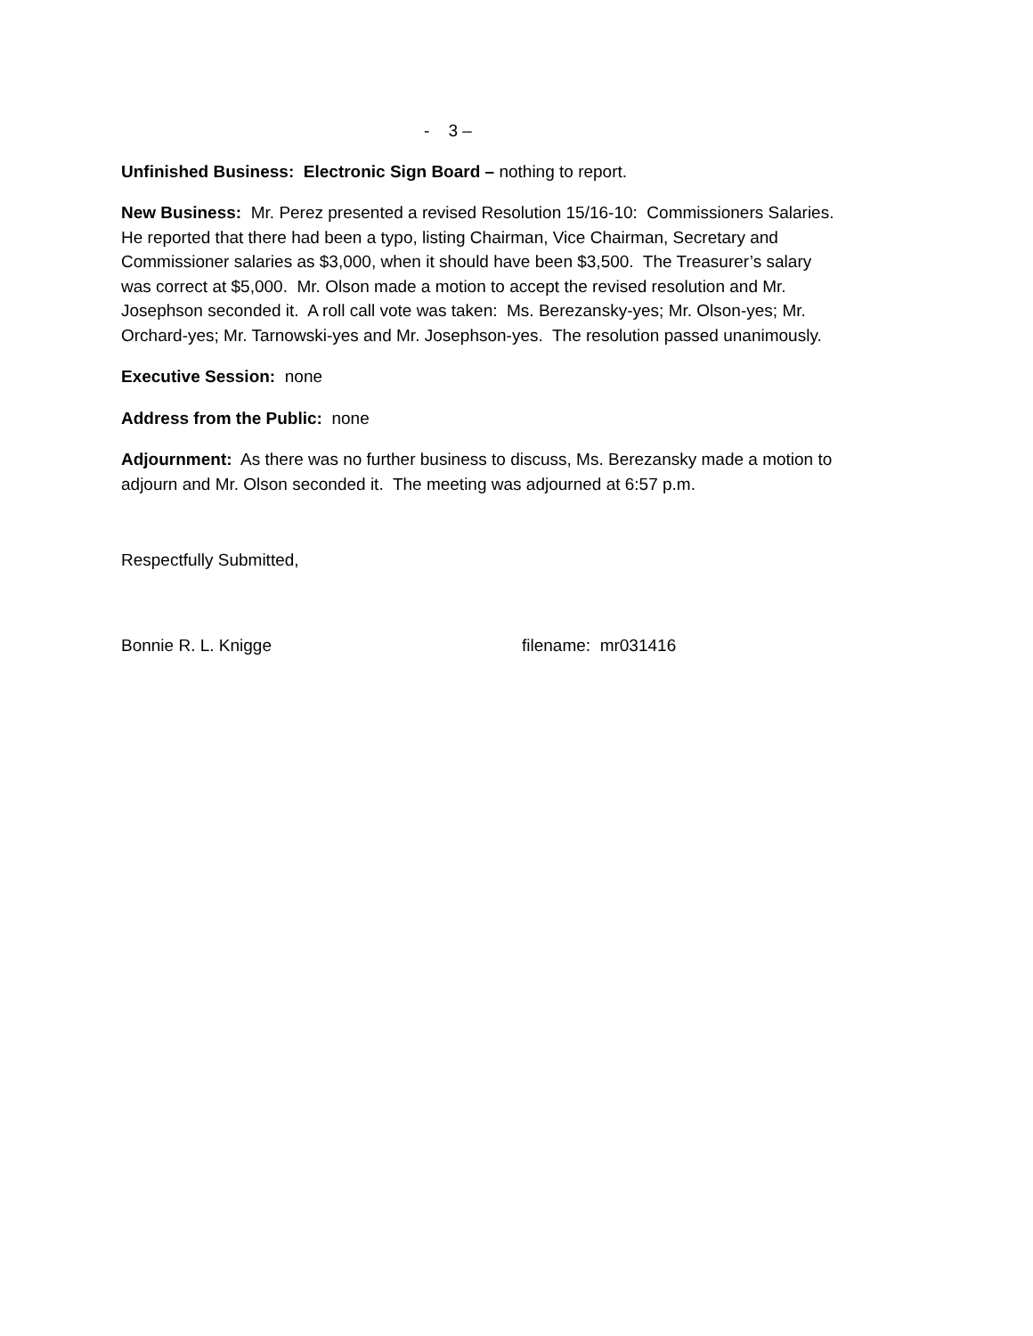- 3 –
Unfinished Business: Electronic Sign Board – nothing to report.
New Business: Mr. Perez presented a revised Resolution 15/16-10: Commissioners Salaries.
He reported that there had been a typo, listing Chairman, Vice Chairman, Secretary and
Commissioner salaries as $3,000, when it should have been $3,500. The Treasurer’s salary
was correct at $5,000. Mr. Olson made a motion to accept the revised resolution and Mr.
Josephson seconded it. A roll call vote was taken: Ms. Berezansky-yes; Mr. Olson-yes; Mr.
Orchard-yes; Mr. Tarnowski-yes and Mr. Josephson-yes. The resolution passed unanimously.
Executive Session: none
Address from the Public: none
Adjournment: As there was no further business to discuss, Ms. Berezansky made a motion to
adjourn and Mr. Olson seconded it. The meeting was adjourned at 6:57 p.m.
Respectfully Submitted,
Bonnie R. L. Knigge filename: mr031416